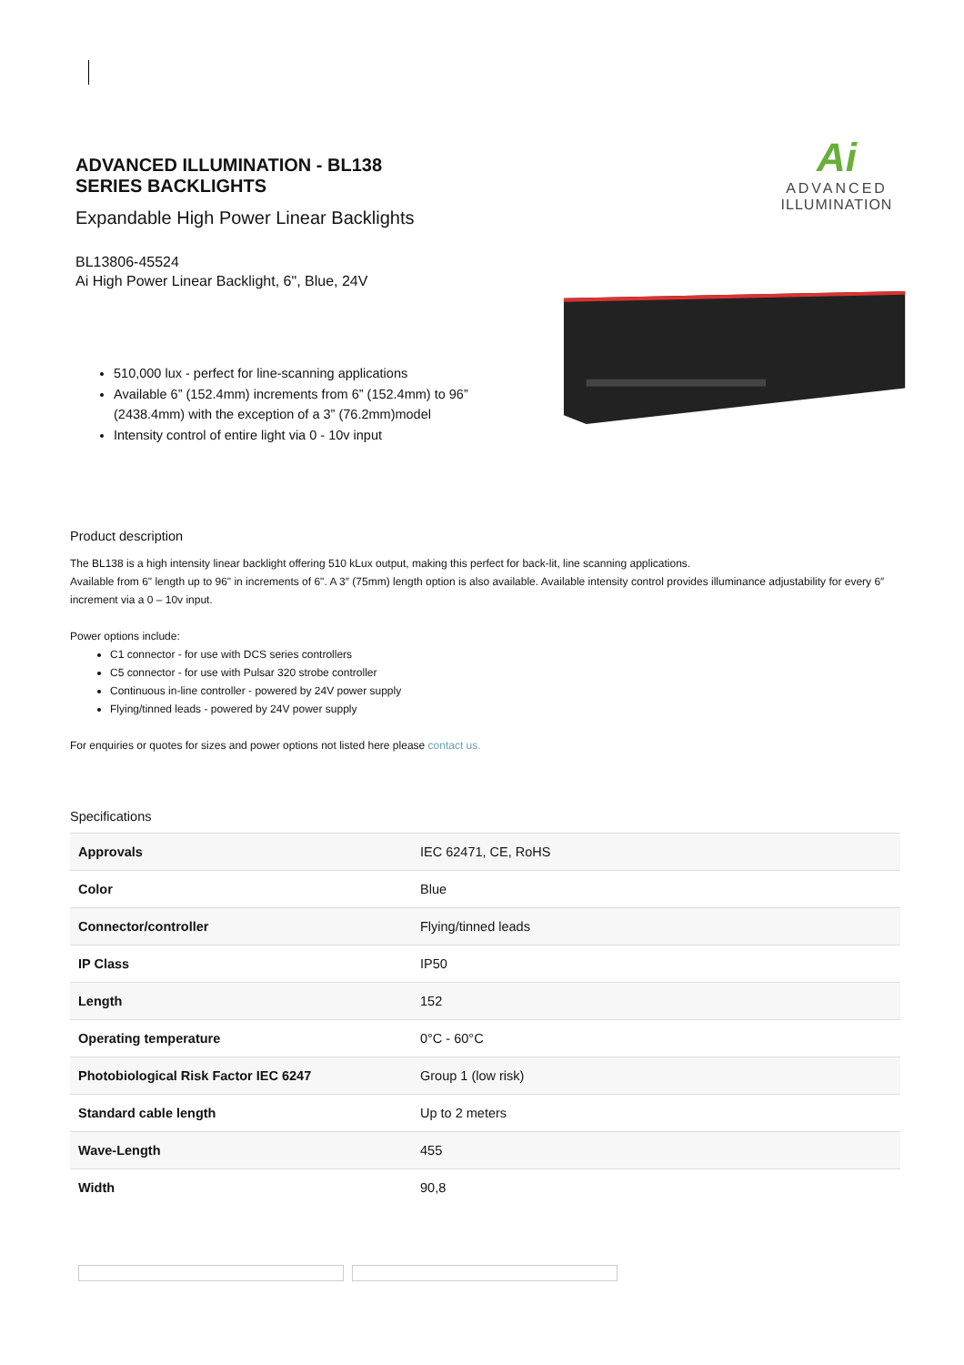ADVANCED ILLUMINATION - BL138 SERIES BACKLIGHTS
Expandable High Power Linear Backlights
BL13806-45524
Ai High Power Linear Backlight, 6", Blue, 24V
Ai
ADVANCED
ILLUMINATION
510,000 lux - perfect for line-scanning applications
Available 6” (152.4mm) increments from 6” (152.4mm) to 96” (2438.4mm) with the exception of a 3” (76.2mm)model
Intensity control of entire light via 0 - 10v input
Product description
The BL138 is a high intensity linear backlight offering 510 kLux output, making this perfect for back-lit, line scanning applications.
Available from 6" length up to 96" in increments of 6". A 3″ (75mm) length option is also available. Available intensity control provides illuminance adjustability for every 6″ increment via a 0 – 10v input.
Power options include:
C1 connector - for use with DCS series controllers
C5 connector - for use with Pulsar 320 strobe controller
Continuous in-line controller - powered by 24V power supply
Flying/tinned leads - powered by 24V power supply
For enquiries or quotes for sizes and power options not listed here please contact us.
Specifications
| Approvals | IEC 62471, CE, RoHS |
| Color | Blue |
| Connector/controller | Flying/tinned leads |
| IP Class | IP50 |
| Length | 152 |
| Operating temperature | 0°C - 60°C |
| Photobiological Risk Factor IEC 6247 | Group 1 (low risk) |
| Standard cable length | Up to 2 meters |
| Wave-Length | 455 |
| Width | 90,8 |